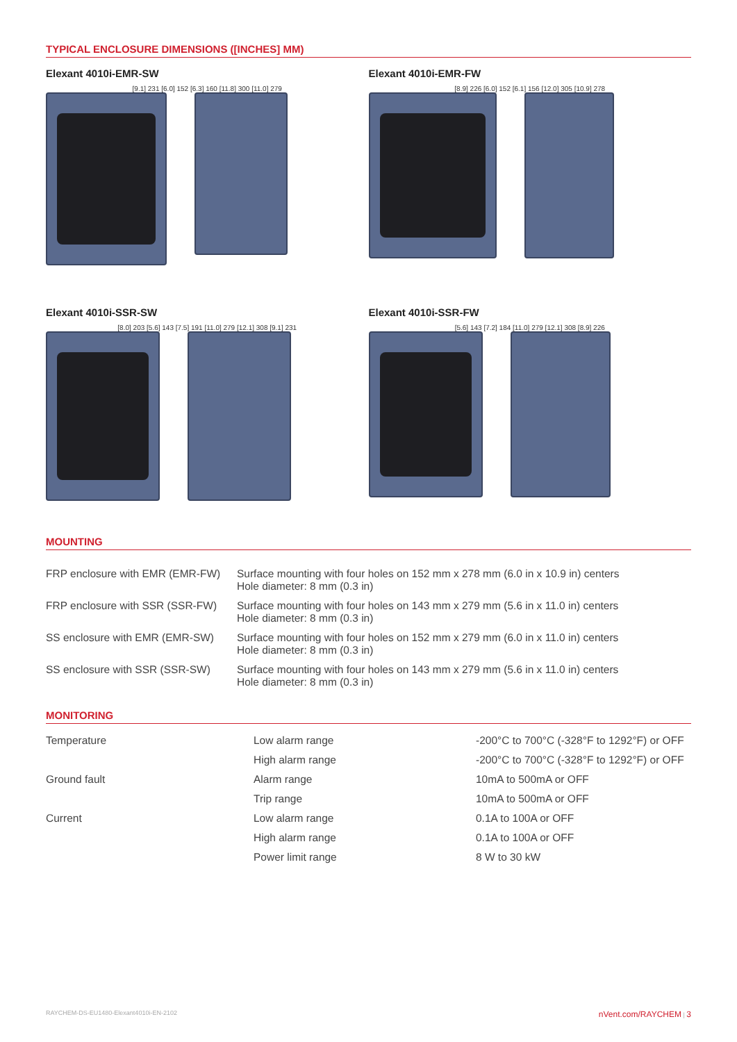TYPICAL ENCLOSURE DIMENSIONS ([INCHES] MM)
Elexant 4010i-EMR-SW
[9.1] 231 [6.0] 152 [6.3] 160 [11.8] 300 [11.0] 279
Elexant 4010i-EMR-FW
[8.9] 226 [6.0] 152 [6.1] 156 [12.0] 305 [10.9] 278
Elexant 4010i-SSR-SW
[8.0] 203 [5.6] 143 [7.5] 191 [11.0] 279 [12.1] 308 [9.1] 231
Elexant 4010i-SSR-FW
[5.6] 143 [7.2] 184 [11.0] 279 [12.1] 308 [8.9] 226
MOUNTING
| FRP enclosure with EMR (EMR-FW) | Surface mounting with four holes on 152 mm x 278 mm (6.0 in x 10.9 in) centers Hole diameter: 8 mm (0.3 in) |
| FRP enclosure with SSR (SSR-FW) | Surface mounting with four holes on 143 mm x 279 mm (5.6 in x 11.0 in) centers Hole diameter: 8 mm (0.3 in) |
| SS enclosure with EMR (EMR-SW) | Surface mounting with four holes on 152 mm x 279 mm (6.0 in x 11.0 in) centers Hole diameter: 8 mm (0.3 in) |
| SS enclosure with SSR (SSR-SW) | Surface mounting with four holes on 143 mm x 279 mm (5.6 in x 11.0 in) centers Hole diameter: 8 mm (0.3 in) |
MONITORING
| Temperature | Low alarm range | -200°C to 700°C (-328°F to 1292°F) or OFF |
| | High alarm range | -200°C to 700°C (-328°F to 1292°F) or OFF |
| Ground fault | Alarm range | 10mA to 500mA or OFF |
| | Trip range | 10mA to 500mA or OFF |
| Current | Low alarm range | 0.1A to 100A or OFF |
| | High alarm range | 0.1A to 100A or OFF |
| | Power limit range | 8 W to 30 kW |
RAYCHEM-DS-EU1480-Elexant4010i-EN-2102 nVent.com/RAYCHEM | 3